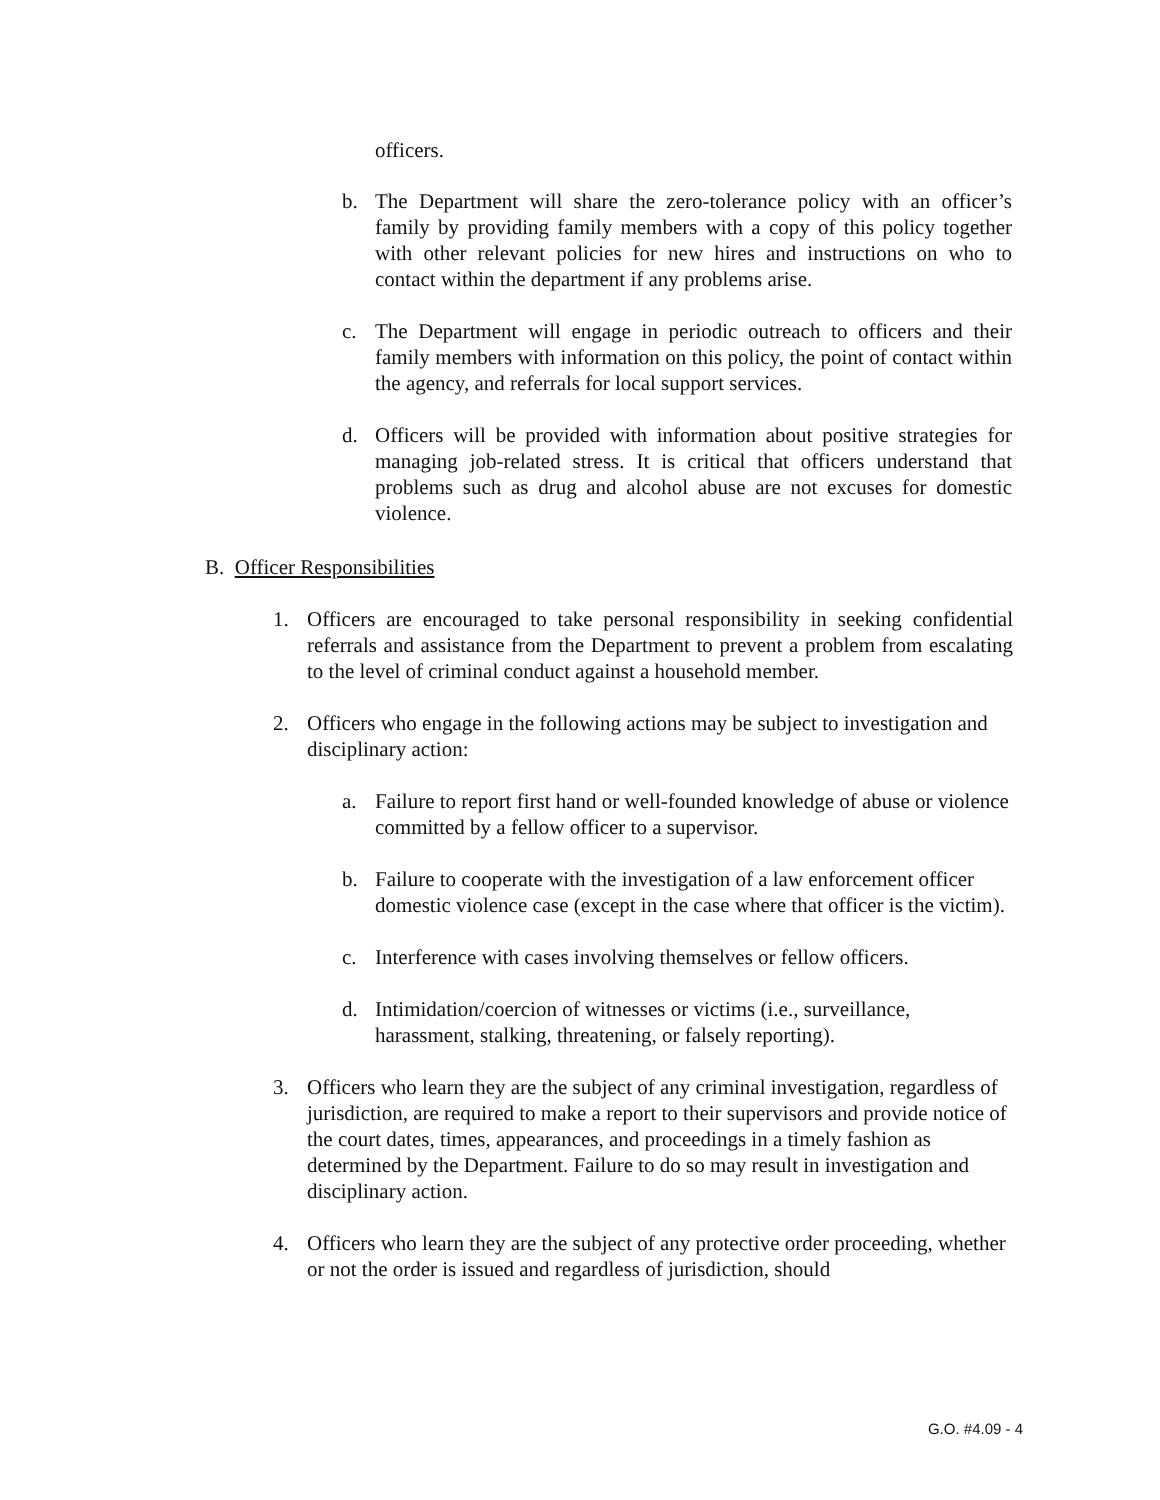officers.
b. The Department will share the zero-tolerance policy with an officer’s family by providing family members with a copy of this policy together with other relevant policies for new hires and instructions on who to contact within the department if any problems arise.
c. The Department will engage in periodic outreach to officers and their family members with information on this policy, the point of contact within the agency, and referrals for local support services.
d. Officers will be provided with information about positive strategies for managing job-related stress. It is critical that officers understand that problems such as drug and alcohol abuse are not excuses for domestic violence.
B. Officer Responsibilities
1. Officers are encouraged to take personal responsibility in seeking confidential referrals and assistance from the Department to prevent a problem from escalating to the level of criminal conduct against a household member.
2. Officers who engage in the following actions may be subject to investigation and disciplinary action:
a. Failure to report first hand or well-founded knowledge of abuse or violence committed by a fellow officer to a supervisor.
b. Failure to cooperate with the investigation of a law enforcement officer domestic violence case (except in the case where that officer is the victim).
c. Interference with cases involving themselves or fellow officers.
d. Intimidation/coercion of witnesses or victims (i.e., surveillance, harassment, stalking, threatening, or falsely reporting).
3. Officers who learn they are the subject of any criminal investigation, regardless of jurisdiction, are required to make a report to their supervisors and provide notice of the court dates, times, appearances, and proceedings in a timely fashion as determined by the Department. Failure to do so may result in investigation and disciplinary action.
4. Officers who learn they are the subject of any protective order proceeding, whether or not the order is issued and regardless of jurisdiction, should
G.O. #4.09 - 4